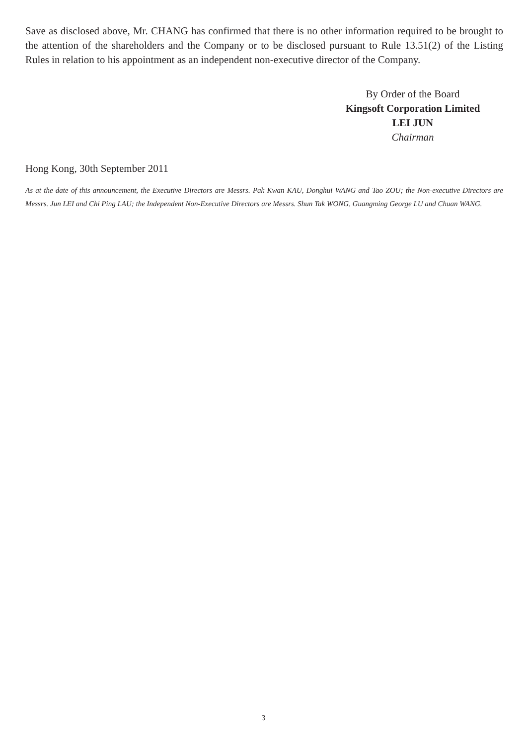Save as disclosed above, Mr. CHANG has confirmed that there is no other information required to be brought to the attention of the shareholders and the Company or to be disclosed pursuant to Rule 13.51(2) of the Listing Rules in relation to his appointment as an independent non-executive director of the Company.
By Order of the Board
Kingsoft Corporation Limited
LEI JUN
Chairman
Hong Kong, 30th September 2011
As at the date of this announcement, the Executive Directors are Messrs. Pak Kwan KAU, Donghui WANG and Tao ZOU; the Non-executive Directors are Messrs. Jun LEI and Chi Ping LAU; the Independent Non-Executive Directors are Messrs. Shun Tak WONG, Guangming George LU and Chuan WANG.
3